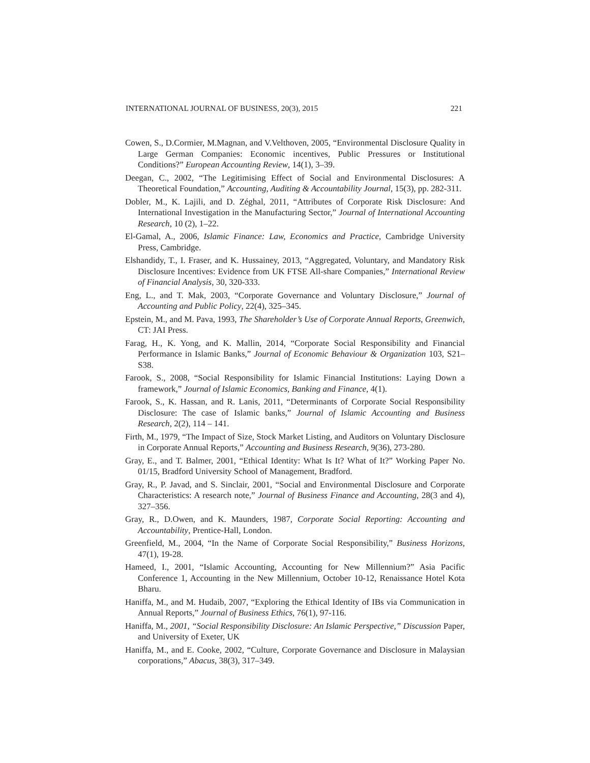INTERNATIONAL JOURNAL OF BUSINESS, 20(3), 2015 221
Cowen, S., D.Cormier, M.Magnan, and V.Velthoven, 2005, “Environmental Disclosure Quality in Large German Companies: Economic incentives, Public Pressures or Institutional Conditions?” European Accounting Review, 14(1), 3–39.
Deegan, C., 2002, “The Legitimising Effect of Social and Environmental Disclosures: A Theoretical Foundation,” Accounting, Auditing & Accountability Journal, 15(3), pp. 282-311.
Dobler, M., K. Lajili, and D. Zéghal, 2011, “Attributes of Corporate Risk Disclosure: And International Investigation in the Manufacturing Sector,” Journal of International Accounting Research, 10 (2), 1–22.
El-Gamal, A., 2006, Islamic Finance: Law, Economics and Practice, Cambridge University Press, Cambridge.
Elshandidy, T., I. Fraser, and K. Hussainey, 2013, “Aggregated, Voluntary, and Mandatory Risk Disclosure Incentives: Evidence from UK FTSE All-share Companies,” International Review of Financial Analysis, 30, 320-333.
Eng, L., and T. Mak, 2003, “Corporate Governance and Voluntary Disclosure,” Journal of Accounting and Public Policy, 22(4), 325–345.
Epstein, M., and M. Pava, 1993, The Shareholder’s Use of Corporate Annual Reports, Greenwich, CT: JAI Press.
Farag, H., K. Yong, and K. Mallin, 2014, “Corporate Social Responsibility and Financial Performance in Islamic Banks,” Journal of Economic Behaviour & Organization 103, S21–S38.
Farook, S., 2008, “Social Responsibility for Islamic Financial Institutions: Laying Down a framework,” Journal of Islamic Economics, Banking and Finance, 4(1).
Farook, S., K. Hassan, and R. Lanis, 2011, “Determinants of Corporate Social Responsibility Disclosure: The case of Islamic banks,” Journal of Islamic Accounting and Business Research, 2(2), 114 – 141.
Firth, M., 1979, “The Impact of Size, Stock Market Listing, and Auditors on Voluntary Disclosure in Corporate Annual Reports,” Accounting and Business Research, 9(36), 273-280.
Gray, E., and T. Balmer, 2001, “Ethical Identity: What Is It? What of It?” Working Paper No. 01/15, Bradford University School of Management, Bradford.
Gray, R., P. Javad, and S. Sinclair, 2001, “Social and Environmental Disclosure and Corporate Characteristics: A research note,” Journal of Business Finance and Accounting, 28(3 and 4), 327–356.
Gray, R., D.Owen, and K. Maunders, 1987, Corporate Social Reporting: Accounting and Accountability, Prentice-Hall, London.
Greenfield, M., 2004, “In the Name of Corporate Social Responsibility,” Business Horizons, 47(1), 19-28.
Hameed, I., 2001, “Islamic Accounting, Accounting for New Millennium?” Asia Pacific Conference 1, Accounting in the New Millennium, October 10-12, Renaissance Hotel Kota Bharu.
Haniffa, M., and M. Hudaib, 2007, “Exploring the Ethical Identity of IBs via Communication in Annual Reports,” Journal of Business Ethics, 76(1), 97-116.
Haniffa, M., 2001, “Social Responsibility Disclosure: An Islamic Perspective,” Discussion Paper, and University of Exeter, UK
Haniffa, M., and E. Cooke, 2002, “Culture, Corporate Governance and Disclosure in Malaysian corporations,” Abacus, 38(3), 317–349.